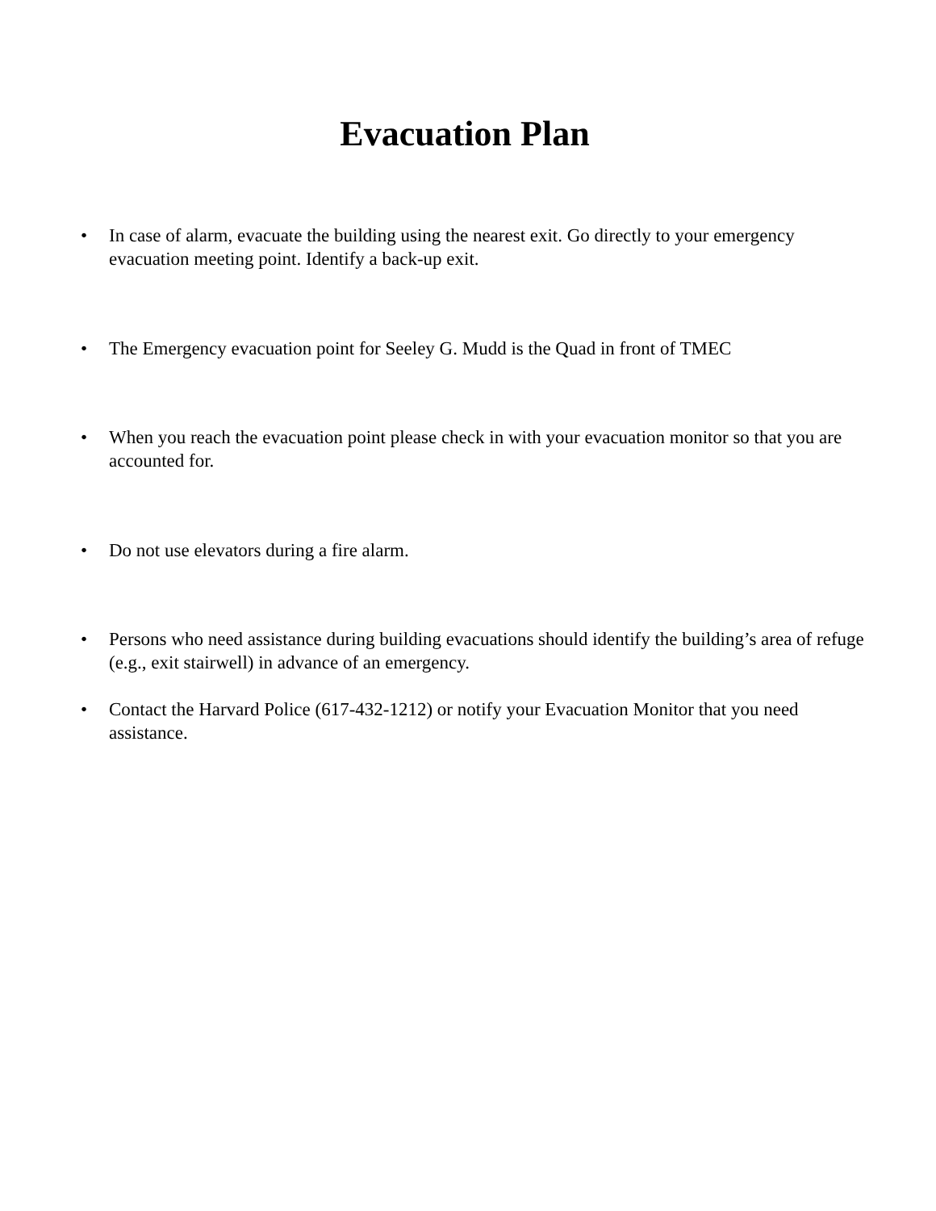Evacuation Plan
• In case of alarm, evacuate the building using the nearest exit. Go directly to your emergency evacuation meeting point. Identify a back-up exit.
• The Emergency evacuation point for Seeley G. Mudd is the Quad in front of TMEC
• When you reach the evacuation point please check in with your evacuation monitor so that you are accounted for.
• Do not use elevators during a fire alarm.
• Persons who need assistance during building evacuations should identify the building’s area of refuge (e.g., exit stairwell) in advance of an emergency.
• Contact the Harvard Police (617-432-1212) or notify your Evacuation Monitor that you need assistance.